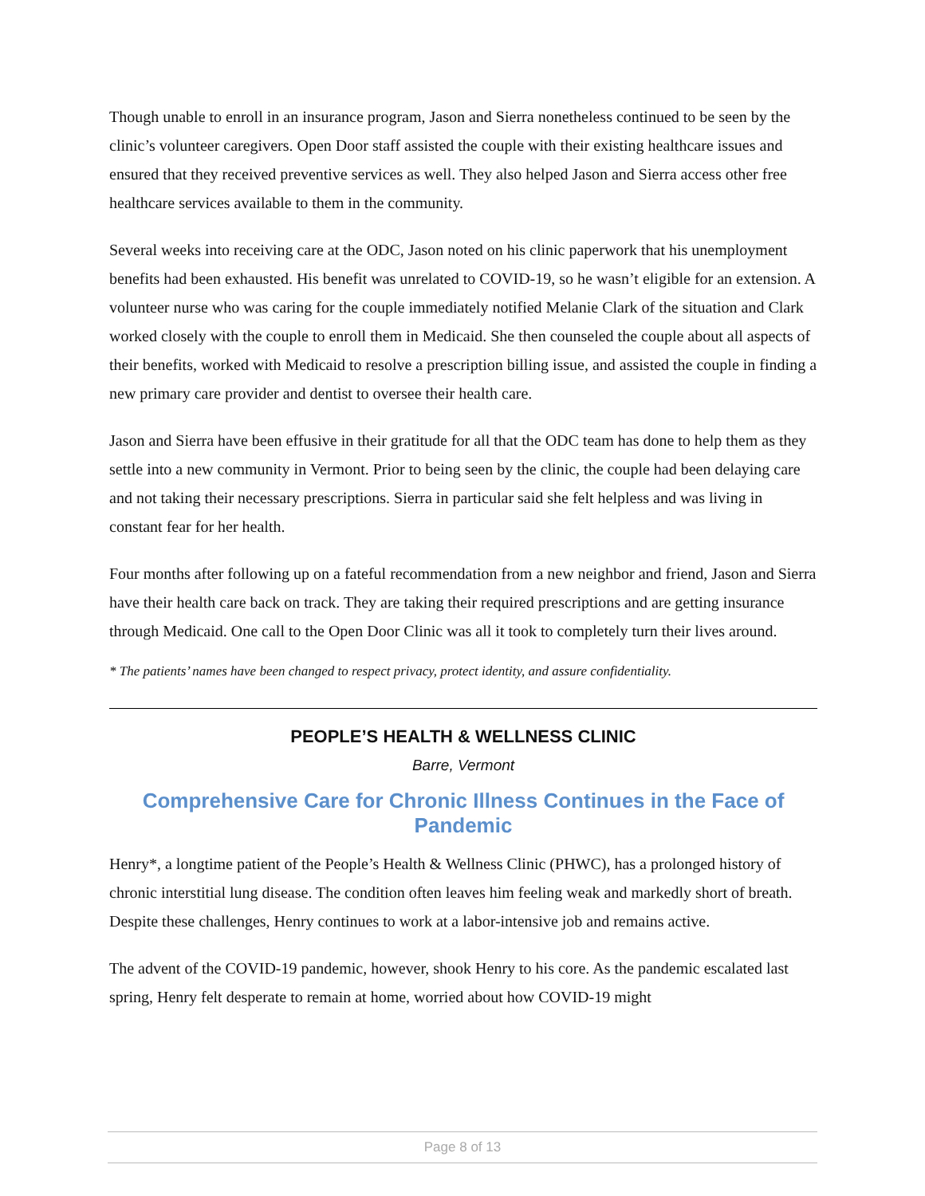Though unable to enroll in an insurance program, Jason and Sierra nonetheless continued to be seen by the clinic’s volunteer caregivers. Open Door staff assisted the couple with their existing healthcare issues and ensured that they received preventive services as well. They also helped Jason and Sierra access other free healthcare services available to them in the community.
Several weeks into receiving care at the ODC, Jason noted on his clinic paperwork that his unemployment benefits had been exhausted. His benefit was unrelated to COVID-19, so he wasn’t eligible for an extension. A volunteer nurse who was caring for the couple immediately notified Melanie Clark of the situation and Clark worked closely with the couple to enroll them in Medicaid. She then counseled the couple about all aspects of their benefits, worked with Medicaid to resolve a prescription billing issue, and assisted the couple in finding a new primary care provider and dentist to oversee their health care.
Jason and Sierra have been effusive in their gratitude for all that the ODC team has done to help them as they settle into a new community in Vermont. Prior to being seen by the clinic, the couple had been delaying care and not taking their necessary prescriptions. Sierra in particular said she felt helpless and was living in constant fear for her health.
Four months after following up on a fateful recommendation from a new neighbor and friend, Jason and Sierra have their health care back on track. They are taking their required prescriptions and are getting insurance through Medicaid. One call to the Open Door Clinic was all it took to completely turn their lives around.
* The patients’ names have been changed to respect privacy, protect identity, and assure confidentiality.
PEOPLE’S HEALTH & WELLNESS CLINIC
Barre, Vermont
Comprehensive Care for Chronic Illness Continues in the Face of Pandemic
Henry*, a longtime patient of the People’s Health & Wellness Clinic (PHWC), has a prolonged history of chronic interstitial lung disease. The condition often leaves him feeling weak and markedly short of breath. Despite these challenges, Henry continues to work at a labor-intensive job and remains active.
The advent of the COVID-19 pandemic, however, shook Henry to his core. As the pandemic escalated last spring, Henry felt desperate to remain at home, worried about how COVID-19 might
Page 8 of 13